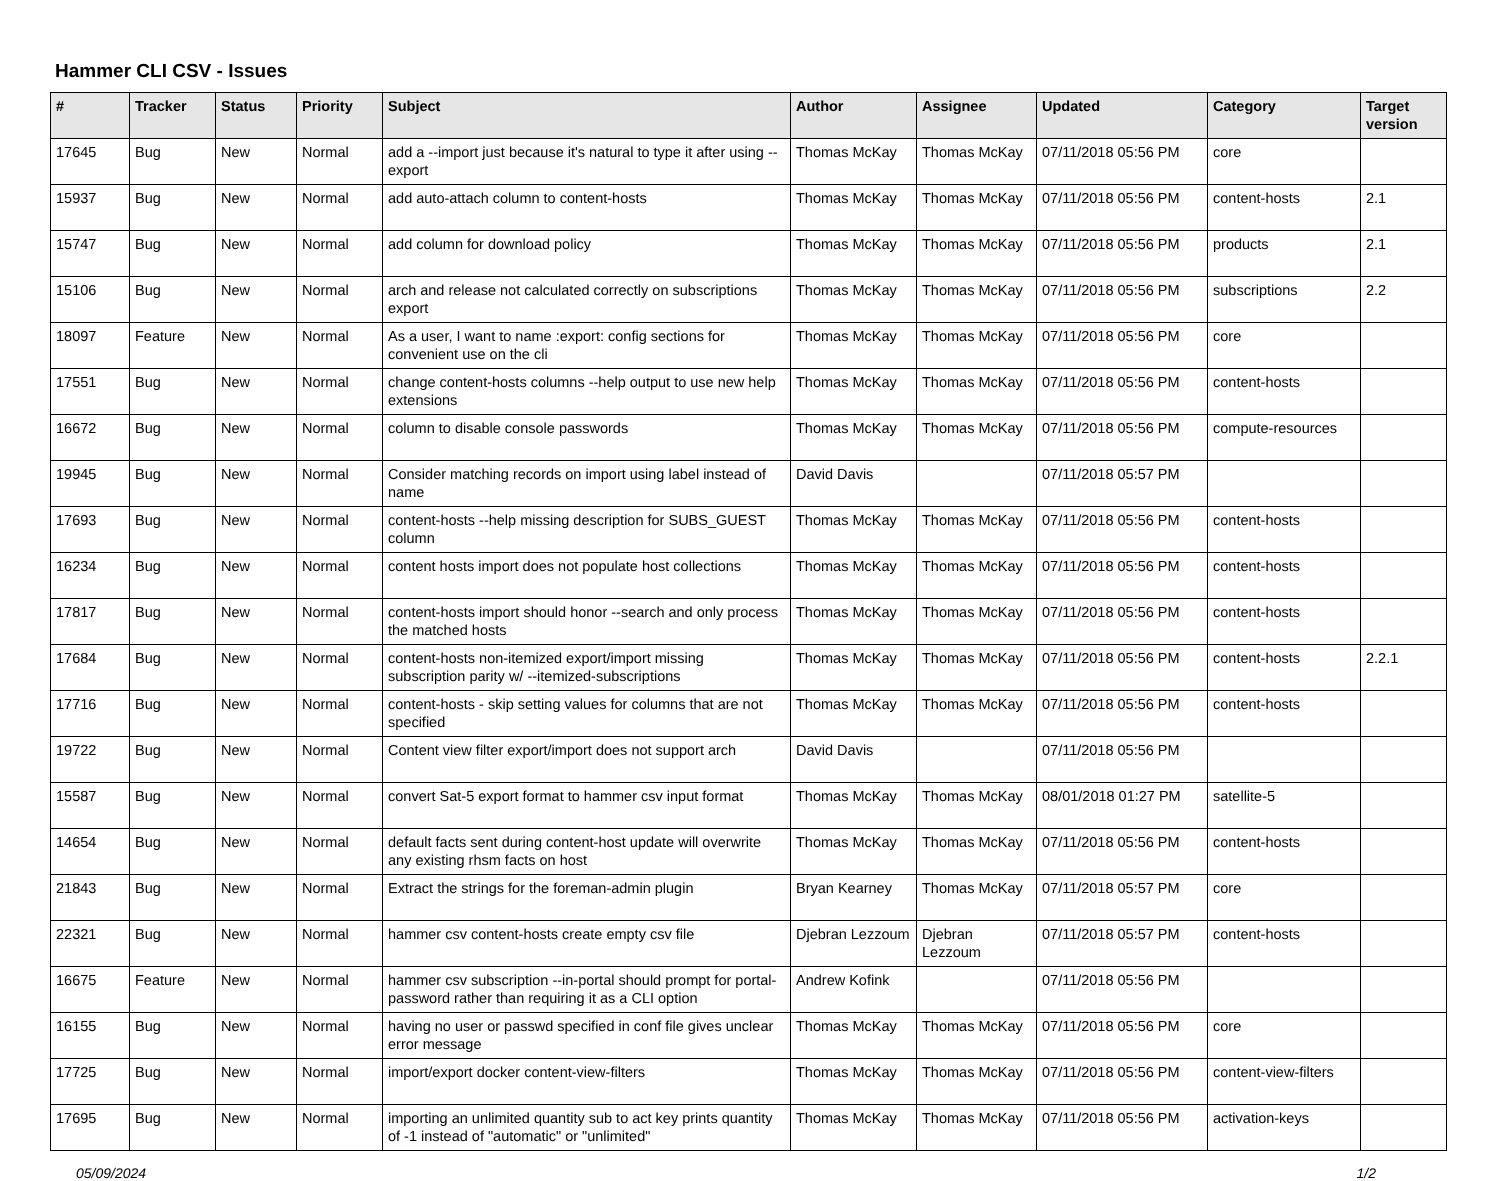Hammer CLI CSV - Issues
| # | Tracker | Status | Priority | Subject | Author | Assignee | Updated | Category | Target version |
| --- | --- | --- | --- | --- | --- | --- | --- | --- | --- |
| 17645 | Bug | New | Normal | add a --import just because it's natural to type it after using --export | Thomas McKay | Thomas McKay | 07/11/2018 05:56 PM | core | |
| 15937 | Bug | New | Normal | add auto-attach column to content-hosts | Thomas McKay | Thomas McKay | 07/11/2018 05:56 PM | content-hosts | 2.1 |
| 15747 | Bug | New | Normal | add column for download policy | Thomas McKay | Thomas McKay | 07/11/2018 05:56 PM | products | 2.1 |
| 15106 | Bug | New | Normal | arch and release not calculated correctly on subscriptions export | Thomas McKay | Thomas McKay | 07/11/2018 05:56 PM | subscriptions | 2.2 |
| 18097 | Feature | New | Normal | As a user, I want to name :export: config sections for convenient use on the cli | Thomas McKay | Thomas McKay | 07/11/2018 05:56 PM | core | |
| 17551 | Bug | New | Normal | change content-hosts columns --help output to use new help extensions | Thomas McKay | Thomas McKay | 07/11/2018 05:56 PM | content-hosts | |
| 16672 | Bug | New | Normal | column to disable console passwords | Thomas McKay | Thomas McKay | 07/11/2018 05:56 PM | compute-resources | |
| 19945 | Bug | New | Normal | Consider matching records on import using label instead of name | David Davis | | 07/11/2018 05:57 PM | | |
| 17693 | Bug | New | Normal | content-hosts --help missing description for SUBS_GUEST column | Thomas McKay | Thomas McKay | 07/11/2018 05:56 PM | content-hosts | |
| 16234 | Bug | New | Normal | content hosts import does not populate host collections | Thomas McKay | Thomas McKay | 07/11/2018 05:56 PM | content-hosts | |
| 17817 | Bug | New | Normal | content-hosts import should honor --search and only process the matched hosts | Thomas McKay | Thomas McKay | 07/11/2018 05:56 PM | content-hosts | |
| 17684 | Bug | New | Normal | content-hosts non-itemized export/import missing subscription parity w/ --itemized-subscriptions | Thomas McKay | Thomas McKay | 07/11/2018 05:56 PM | content-hosts | 2.2.1 |
| 17716 | Bug | New | Normal | content-hosts - skip setting values for columns that are not specified | Thomas McKay | Thomas McKay | 07/11/2018 05:56 PM | content-hosts | |
| 19722 | Bug | New | Normal | Content view filter export/import does not support arch | David Davis | | 07/11/2018 05:56 PM | | |
| 15587 | Bug | New | Normal | convert Sat-5 export format to hammer csv input format | Thomas McKay | Thomas McKay | 08/01/2018 01:27 PM | satellite-5 | |
| 14654 | Bug | New | Normal | default facts sent during content-host update will overwrite any existing rhsm facts on host | Thomas McKay | Thomas McKay | 07/11/2018 05:56 PM | content-hosts | |
| 21843 | Bug | New | Normal | Extract the strings for the foreman-admin plugin | Bryan Kearney | Thomas McKay | 07/11/2018 05:57 PM | core | |
| 22321 | Bug | New | Normal | hammer csv content-hosts create empty csv file | Djebran Lezzoum | Djebran Lezzoum | 07/11/2018 05:57 PM | content-hosts | |
| 16675 | Feature | New | Normal | hammer csv subscription --in-portal should prompt for portal-password rather than requiring it as a CLI option | Andrew Kofink | | 07/11/2018 05:56 PM | | |
| 16155 | Bug | New | Normal | having no user or passwd specified in conf file gives unclear error message | Thomas McKay | Thomas McKay | 07/11/2018 05:56 PM | core | |
| 17725 | Bug | New | Normal | import/export docker content-view-filters | Thomas McKay | Thomas McKay | 07/11/2018 05:56 PM | content-view-filters | |
| 17695 | Bug | New | Normal | importing an unlimited quantity sub to act key prints quantity of -1 instead of "automatic" or "unlimited" | Thomas McKay | Thomas McKay | 07/11/2018 05:56 PM | activation-keys | |
05/09/2024 1/2